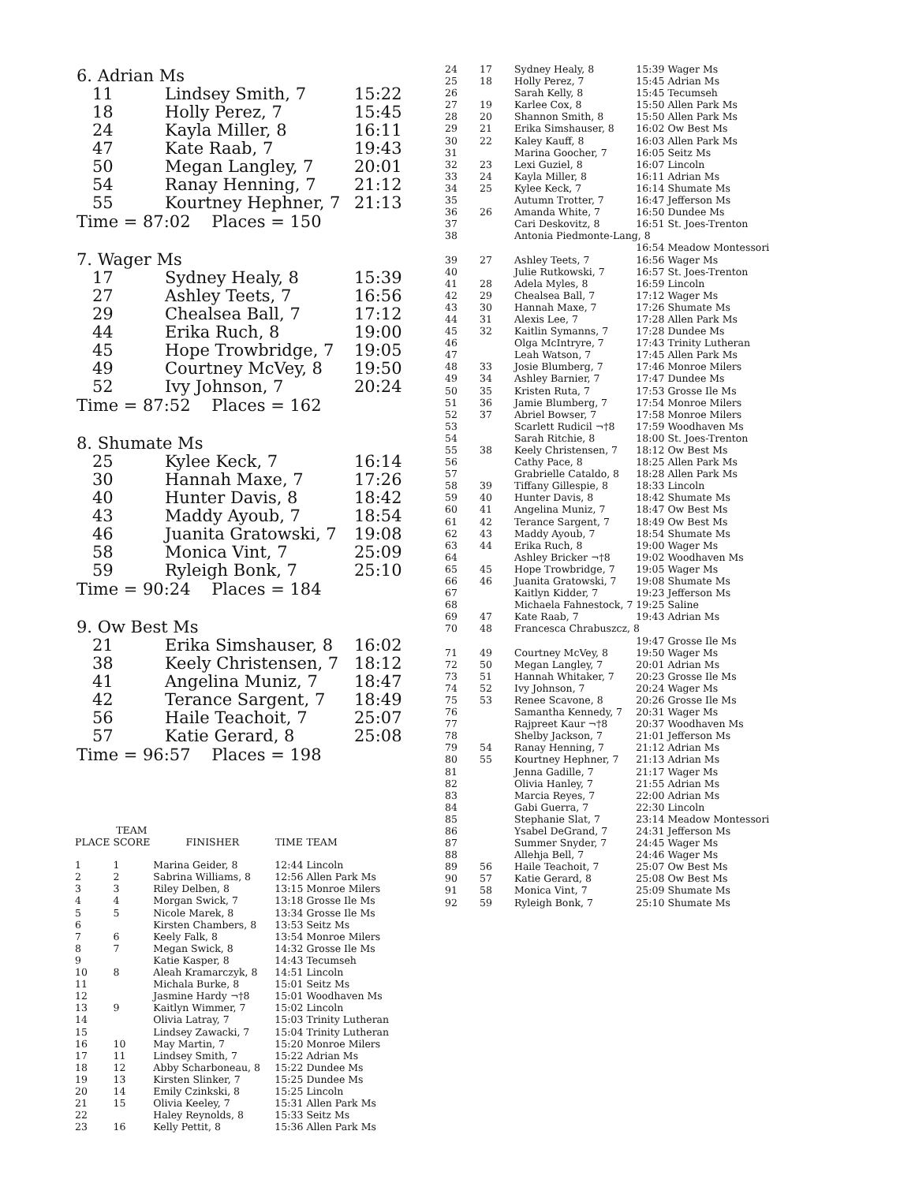6. Adrian Ms
| 11 | Lindsey Smith, 7 | 15:22 |
| 18 | Holly Perez, 7 | 15:45 |
| 24 | Kayla Miller, 8 | 16:11 |
| 47 | Kate Raab, 7 | 19:43 |
| 50 | Megan Langley, 7 | 20:01 |
| 54 | Ranay Henning, 7 | 21:12 |
| 55 | Kourtney Hephner, 7 | 21:13 |
Time = 87:02 Places = 150
7. Wager Ms
| 17 | Sydney Healy, 8 | 15:39 |
| 27 | Ashley Teets, 7 | 16:56 |
| 29 | Chealsea Ball, 7 | 17:12 |
| 44 | Erika Ruch, 8 | 19:00 |
| 45 | Hope Trowbridge, 7 | 19:05 |
| 49 | Courtney McVey, 8 | 19:50 |
| 52 | Ivy Johnson, 7 | 20:24 |
Time = 87:52 Places = 162
8. Shumate Ms
| 25 | Kylee Keck, 7 | 16:14 |
| 30 | Hannah Maxe, 7 | 17:26 |
| 40 | Hunter Davis, 8 | 18:42 |
| 43 | Maddy Ayoub, 7 | 18:54 |
| 46 | Juanita Gratowski, 7 | 19:08 |
| 58 | Monica Vint, 7 | 25:09 |
| 59 | Ryleigh Bonk, 7 | 25:10 |
Time = 90:24 Places = 184
9. Ow Best Ms
| 21 | Erika Simshauser, 8 | 16:02 |
| 38 | Keely Christensen, 7 | 18:12 |
| 41 | Angelina Muniz, 7 | 18:47 |
| 42 | Terance Sargent, 7 | 18:49 |
| 56 | Haile Teachoit, 7 | 25:07 |
| 57 | Katie Gerard, 8 | 25:08 |
Time = 96:57 Places = 198
| PLACE | TEAM SCORE | FINISHER | TIME | TEAM |
| --- | --- | --- | --- | --- |
| 1 | 1 | Marina Geider, 8 | 12:44 | Lincoln |
| 2 | 2 | Sabrina Williams, 8 | 12:56 | Allen Park Ms |
| 3 | 3 | Riley Delben, 8 | 13:15 | Monroe Milers |
| 4 | 4 | Morgan Swick, 7 | 13:18 | Grosse Ile Ms |
| 5 | 5 | Nicole Marek, 8 | 13:34 | Grosse Ile Ms |
| 6 | | Kirsten Chambers, 8 | 13:53 | Seitz Ms |
| 7 | 6 | Keely Falk, 8 | 13:54 | Monroe Milers |
| 8 | 7 | Megan Swick, 8 | 14:32 | Grosse Ile Ms |
| 9 | | Katie Kasper, 8 | 14:43 | Tecumseh |
| 10 | 8 | Aleah Kramarczyk, 8 | 14:51 | Lincoln |
| 11 | | Michala Burke, 8 | 15:01 | Seitz Ms |
| 12 | | Jasmine Hardy ¬†8 | 15:01 | Woodhaven Ms |
| 13 | 9 | Kaitlyn Wimmer, 7 | 15:02 | Lincoln |
| 14 | | Olivia Latray, 7 | 15:03 | Trinity Lutheran |
| 15 | | Lindsey Zawacki, 7 | 15:04 | Trinity Lutheran |
| 16 | 10 | May Martin, 7 | 15:20 | Monroe Milers |
| 17 | 11 | Lindsey Smith, 7 | 15:22 | Adrian Ms |
| 18 | 12 | Abby Scharboneau, 8 | 15:22 | Dundee Ms |
| 19 | 13 | Kirsten Slinker, 7 | 15:25 | Dundee Ms |
| 20 | 14 | Emily Czinkski, 8 | 15:25 | Lincoln |
| 21 | 15 | Olivia Keeley, 7 | 15:31 | Allen Park Ms |
| 22 | | Haley Reynolds, 8 | 15:33 | Seitz Ms |
| 23 | 16 | Kelly Pettit, 8 | 15:36 | Allen Park Ms |
| 24 | 17 | Sydney Healy, 8 | 15:39 | Wager Ms |
| 25 | 18 | Holly Perez, 7 | 15:45 | Adrian Ms |
| 26 | | Sarah Kelly, 8 | 15:45 | Tecumseh |
| 27 | 19 | Karlee Cox, 8 | 15:50 | Allen Park Ms |
| 28 | 20 | Shannon Smith, 8 | 15:50 | Allen Park Ms |
| 29 | 21 | Erika Simshauser, 8 | 16:02 | Ow Best Ms |
| 30 | 22 | Kaley Kauff, 8 | 16:03 | Allen Park Ms |
| 31 | | Marina Goocher, 7 | 16:05 | Seitz Ms |
| 32 | 23 | Lexi Guziel, 8 | 16:07 | Lincoln |
| 33 | 24 | Kayla Miller, 8 | 16:11 | Adrian Ms |
| 34 | 25 | Kylee Keck, 7 | 16:14 | Shumate Ms |
| 35 | | Autumn Trotter, 7 | 16:47 | Jefferson Ms |
| 36 | 26 | Amanda White, 7 | 16:50 | Dundee Ms |
| 37 | | Cari Deskovitz, 8 | 16:51 | St. Joes-Trenton |
| 38 | | Antonia Piedmonte-Lang, 8 | | |
| | | | 16:54 | Meadow Montessori |
| 39 | 27 | Ashley Teets, 7 | 16:56 | Wager Ms |
| 40 | | Julie Rutkowski, 7 | 16:57 | St. Joes-Trenton |
| 41 | 28 | Adela Myles, 8 | 16:59 | Lincoln |
| 42 | 29 | Chealsea Ball, 7 | 17:12 | Wager Ms |
| 43 | 30 | Hannah Maxe, 7 | 17:26 | Shumate Ms |
| 44 | 31 | Alexis Lee, 7 | 17:28 | Allen Park Ms |
| 45 | 32 | Kaitlin Symanns, 7 | 17:28 | Dundee Ms |
| 46 | | Olga McIntryre, 7 | 17:43 | Trinity Lutheran |
| 47 | | Leah Watson, 7 | 17:45 | Allen Park Ms |
| 48 | 33 | Josie Blumberg, 7 | 17:46 | Monroe Milers |
| 49 | 34 | Ashley Barnier, 7 | 17:47 | Dundee Ms |
| 50 | 35 | Kristen Ruta, 7 | 17:53 | Grosse Ile Ms |
| 51 | 36 | Jamie Blumberg, 7 | 17:54 | Monroe Milers |
| 52 | 37 | Abriel Bowser, 7 | 17:58 | Monroe Milers |
| 53 | | Scarlett Rudicil ¬†8 | 17:59 | Woodhaven Ms |
| 54 | | Sarah Ritchie, 8 | 18:00 | St. Joes-Trenton |
| 55 | 38 | Keely Christensen, 7 | 18:12 | Ow Best Ms |
| 56 | | Cathy Pace, 8 | 18:25 | Allen Park Ms |
| 57 | | Grabrielle Cataldo, 8 | 18:28 | Allen Park Ms |
| 58 | 39 | Tiffany Gillespie, 8 | 18:33 | Lincoln |
| 59 | 40 | Hunter Davis, 8 | 18:42 | Shumate Ms |
| 60 | 41 | Angelina Muniz, 7 | 18:47 | Ow Best Ms |
| 61 | 42 | Terance Sargent, 7 | 18:49 | Ow Best Ms |
| 62 | 43 | Maddy Ayoub, 7 | 18:54 | Shumate Ms |
| 63 | 44 | Erika Ruch, 8 | 19:00 | Wager Ms |
| 64 | | Ashley Bricker ¬†8 | 19:02 | Woodhaven Ms |
| 65 | 45 | Hope Trowbridge, 7 | 19:05 | Wager Ms |
| 66 | 46 | Juanita Gratowski, 7 | 19:08 | Shumate Ms |
| 67 | | Kaitlyn Kidder, 7 | 19:23 | Jefferson Ms |
| 68 | | Michaela Fahnestock, 7 | 19:25 | Saline |
| 69 | 47 | Kate Raab, 7 | 19:43 | Adrian Ms |
| 70 | 48 | Francesca Chrabuszcz, 8 | | |
| | | | 19:47 | Grosse Ile Ms |
| 71 | 49 | Courtney McVey, 8 | 19:50 | Wager Ms |
| 72 | 50 | Megan Langley, 7 | 20:01 | Adrian Ms |
| 73 | 51 | Hannah Whitaker, 7 | 20:23 | Grosse Ile Ms |
| 74 | 52 | Ivy Johnson, 7 | 20:24 | Wager Ms |
| 75 | 53 | Renee Scavone, 8 | 20:26 | Grosse Ile Ms |
| 76 | | Samantha Kennedy, 7 | 20:31 | Wager Ms |
| 77 | | Rajpreet Kaur ¬†8 | 20:37 | Woodhaven Ms |
| 78 | | Shelby Jackson, 7 | 21:01 | Jefferson Ms |
| 79 | 54 | Ranay Henning, 7 | 21:12 | Adrian Ms |
| 80 | 55 | Kourtney Hephner, 7 | 21:13 | Adrian Ms |
| 81 | | Jenna Gadille, 7 | 21:17 | Wager Ms |
| 82 | | Olivia Hanley, 7 | 21:55 | Adrian Ms |
| 83 | | Marcia Reyes, 7 | 22:00 | Adrian Ms |
| 84 | | Gabi Guerra, 7 | 22:30 | Lincoln |
| 85 | | Stephanie Slat, 7 | 23:14 | Meadow Montessori |
| 86 | | Ysabel DeGrand, 7 | 24:31 | Jefferson Ms |
| 87 | | Summer Snyder, 7 | 24:45 | Wager Ms |
| 88 | | Allehja Bell, 7 | 24:46 | Wager Ms |
| 89 | 56 | Haile Teachoit, 7 | 25:07 | Ow Best Ms |
| 90 | 57 | Katie Gerard, 8 | 25:08 | Ow Best Ms |
| 91 | 58 | Monica Vint, 7 | 25:09 | Shumate Ms |
| 92 | 59 | Ryleigh Bonk, 7 | 25:10 | Shumate Ms |